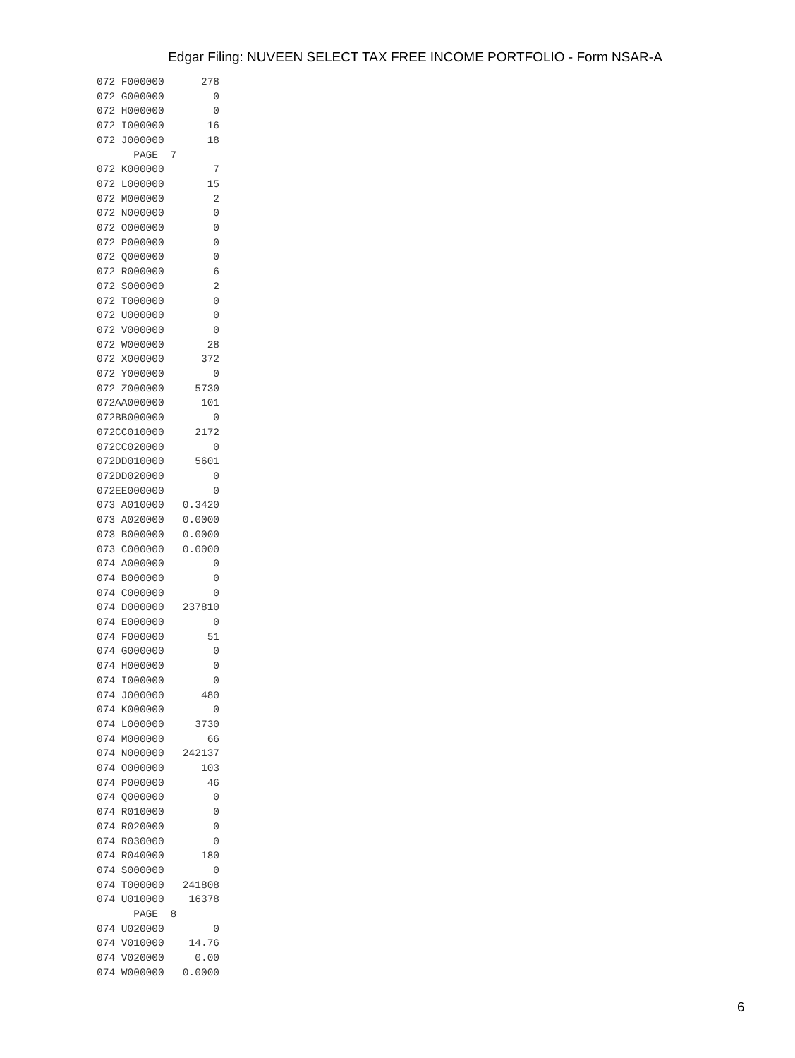Edgar Filing: NUVEEN SELECT TAX FREE INCOME PORTFOLIO - Form NSAR-A
072 F000000      278
072 G000000        0
072 H000000        0
072 I000000       16
072 J000000       18
      PAGE  7
072 K000000        7
072 L000000       15
072 M000000        2
072 N000000        0
072 O000000        0
072 P000000        0
072 Q000000        0
072 R000000        6
072 S000000        2
072 T000000        0
072 U000000        0
072 V000000        0
072 W000000       28
072 X000000      372
072 Y000000        0
072 Z000000     5730
072AA000000      101
072BB000000        0
072CC010000     2172
072CC020000        0
072DD010000     5601
072DD020000        0
072EE000000        0
073 A010000   0.3420
073 A020000   0.0000
073 B000000   0.0000
073 C000000   0.0000
074 A000000        0
074 B000000        0
074 C000000        0
074 D000000   237810
074 E000000        0
074 F000000       51
074 G000000        0
074 H000000        0
074 I000000        0
074 J000000      480
074 K000000        0
074 L000000     3730
074 M000000       66
074 N000000   242137
074 O000000      103
074 P000000       46
074 Q000000        0
074 R010000        0
074 R020000        0
074 R030000        0
074 R040000      180
074 S000000        0
074 T000000   241808
074 U010000    16378
      PAGE  8
074 U020000        0
074 V010000    14.76
074 V020000     0.00
074 W000000   0.0000
6